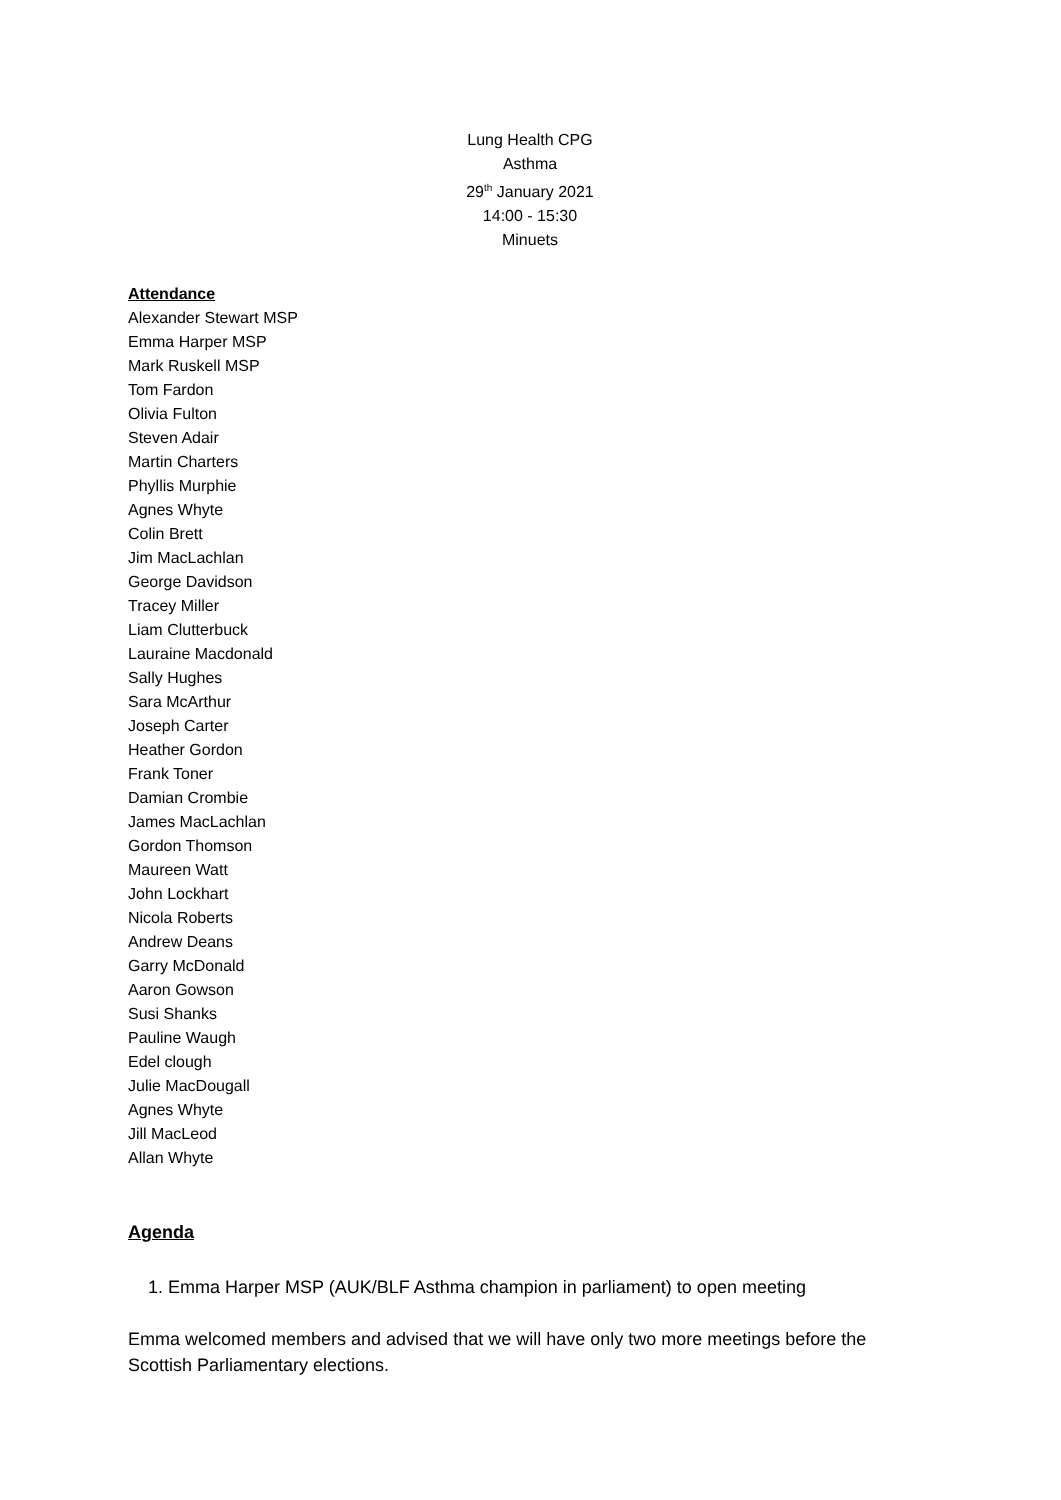Lung Health CPG
Asthma
29<sup>th</sup> January 2021
14:00 - 15:30
Minuets
Attendance
Alexander Stewart MSP
Emma Harper MSP
Mark Ruskell MSP
Tom Fardon
Olivia Fulton
Steven Adair
Martin Charters
Phyllis Murphie
Agnes Whyte
Colin Brett
Jim MacLachlan
George Davidson
Tracey Miller
Liam Clutterbuck
Lauraine Macdonald
Sally Hughes
Sara McArthur
Joseph Carter
Heather Gordon
Frank Toner
Damian Crombie
James MacLachlan
Gordon Thomson
Maureen Watt
John Lockhart
Nicola Roberts
Andrew Deans
Garry McDonald
Aaron Gowson
Susi Shanks
Pauline Waugh
Edel clough
Julie MacDougall
Agnes Whyte
Jill MacLeod
Allan Whyte
Agenda
1. Emma Harper MSP (AUK/BLF Asthma champion in parliament) to open meeting
Emma welcomed members and advised that we will have only two more meetings before the Scottish Parliamentary elections.